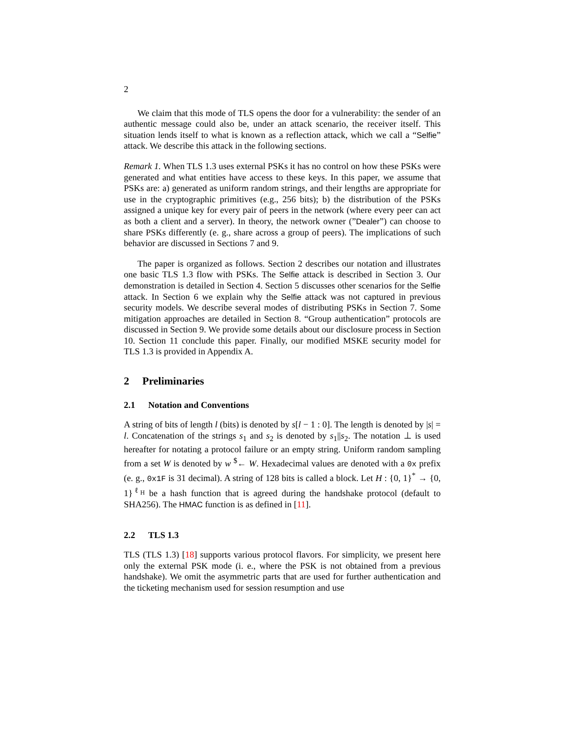2
We claim that this mode of TLS opens the door for a vulnerability: the sender of an authentic message could also be, under an attack scenario, the receiver itself. This situation lends itself to what is known as a reflection attack, which we call a “Selfie” attack. We describe this attack in the following sections.
Remark 1. When TLS 1.3 uses external PSKs it has no control on how these PSKs were generated and what entities have access to these keys. In this paper, we assume that PSKs are: a) generated as uniform random strings, and their lengths are appropriate for use in the cryptographic primitives (e.g., 256 bits); b) the distribution of the PSKs assigned a unique key for every pair of peers in the network (where every peer can act as both a client and a server). In theory, the network owner (”Dealer”) can choose to share PSKs differently (e. g., share across a group of peers). The implications of such behavior are discussed in Sections 7 and 9.
The paper is organized as follows. Section 2 describes our notation and illustrates one basic TLS 1.3 flow with PSKs. The Selfie attack is described in Section 3. Our demonstration is detailed in Section 4. Section 5 discusses other scenarios for the Selfie attack. In Section 6 we explain why the Selfie attack was not captured in previous security models. We describe several modes of distributing PSKs in Section 7. Some mitigation approaches are detailed in Section 8. “Group authentication” protocols are discussed in Section 9. We provide some details about our disclosure process in Section 10. Section 11 conclude this paper. Finally, our modified MSKE security model for TLS 1.3 is provided in Appendix A.
2 Preliminaries
2.1 Notation and Conventions
A string of bits of length l (bits) is denoted by s[l − 1 : 0]. The length is denoted by |s| = l. Concatenation of the strings s<sub>1</sub> and s<sub>2</sub> is denoted by s<sub>1</sub>||s<sub>2</sub>. The notation ⊥ is used hereafter for notating a protocol failure or an empty string. Uniform random sampling from a set W is denoted by w <sup>$</sup>← W. Hexadecimal values are denoted with a 0x prefix (e. g., 0x1F is 31 decimal). A string of 128 bits is called a block. Let H : {0, 1}<sup>*</sup> → {0, 1}<sup>ℓ<sub>H</sub></sup> be a hash function that is agreed during the handshake protocol (default to SHA256). The HMAC function is as defined in [11].
2.2 TLS 1.3
TLS (TLS 1.3) [18] supports various protocol flavors. For simplicity, we present here only the external PSK mode (i. e., where the PSK is not obtained from a previous handshake). We omit the asymmetric parts that are used for further authentication and the ticketing mechanism used for session resumption and use